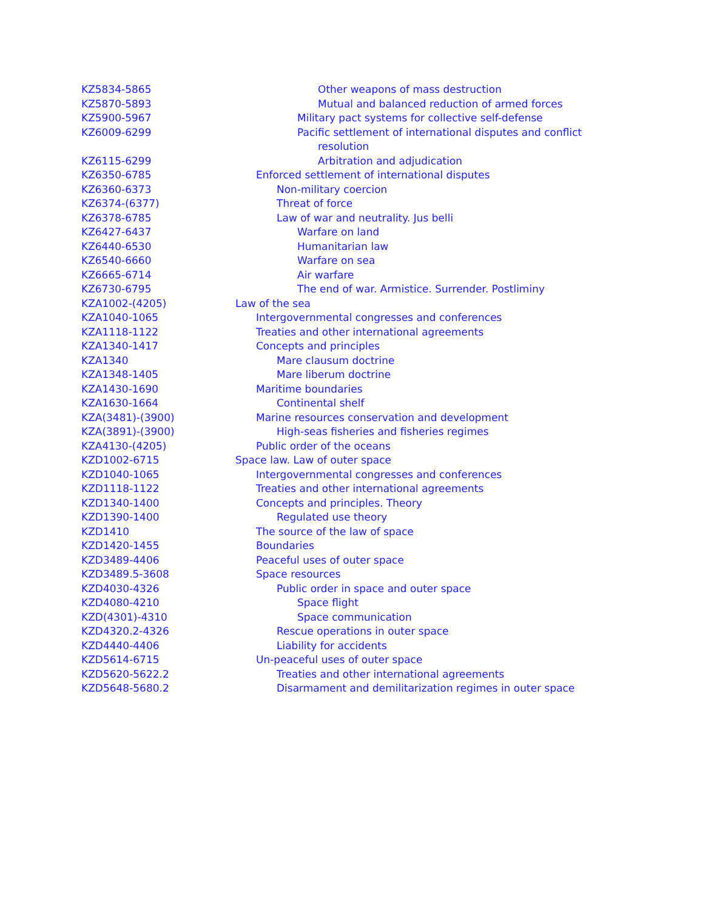| KZ5834-5865 | Other weapons of mass destruction |
| KZ5870-5893 | Mutual and balanced reduction of armed forces |
| KZ5900-5967 | Military pact systems for collective self-defense |
| KZ6009-6299 | Pacific settlement of international disputes and conflict resolution |
| KZ6115-6299 | Arbitration and adjudication |
| KZ6350-6785 | Enforced settlement of international disputes |
| KZ6360-6373 | Non-military coercion |
| KZ6374-(6377) | Threat of force |
| KZ6378-6785 | Law of war and neutrality. Jus belli |
| KZ6427-6437 | Warfare on land |
| KZ6440-6530 | Humanitarian law |
| KZ6540-6660 | Warfare on sea |
| KZ6665-6714 | Air warfare |
| KZ6730-6795 | The end of war. Armistice. Surrender. Postliminy |
| KZA1002-(4205) | Law of the sea |
| KZA1040-1065 | Intergovernmental congresses and conferences |
| KZA1118-1122 | Treaties and other international agreements |
| KZA1340-1417 | Concepts and principles |
| KZA1340 | Mare clausum doctrine |
| KZA1348-1405 | Mare liberum doctrine |
| KZA1430-1690 | Maritime boundaries |
| KZA1630-1664 | Continental shelf |
| KZA(3481)-(3900) | Marine resources conservation and development |
| KZA(3891)-(3900) | High-seas fisheries and fisheries regimes |
| KZA4130-(4205) | Public order of the oceans |
| KZD1002-6715 | Space law. Law of outer space |
| KZD1040-1065 | Intergovernmental congresses and conferences |
| KZD1118-1122 | Treaties and other international agreements |
| KZD1340-1400 | Concepts and principles. Theory |
| KZD1390-1400 | Regulated use theory |
| KZD1410 | The source of the law of space |
| KZD1420-1455 | Boundaries |
| KZD3489-4406 | Peaceful uses of outer space |
| KZD3489.5-3608 | Space resources |
| KZD4030-4326 | Public order in space and outer space |
| KZD4080-4210 | Space flight |
| KZD(4301)-4310 | Space communication |
| KZD4320.2-4326 | Rescue operations in outer space |
| KZD4440-4406 | Liability for accidents |
| KZD5614-6715 | Un-peaceful uses of outer space |
| KZD5620-5622.2 | Treaties and other international agreements |
| KZD5648-5680.2 | Disarmament and demilitarization regimes in outer space |